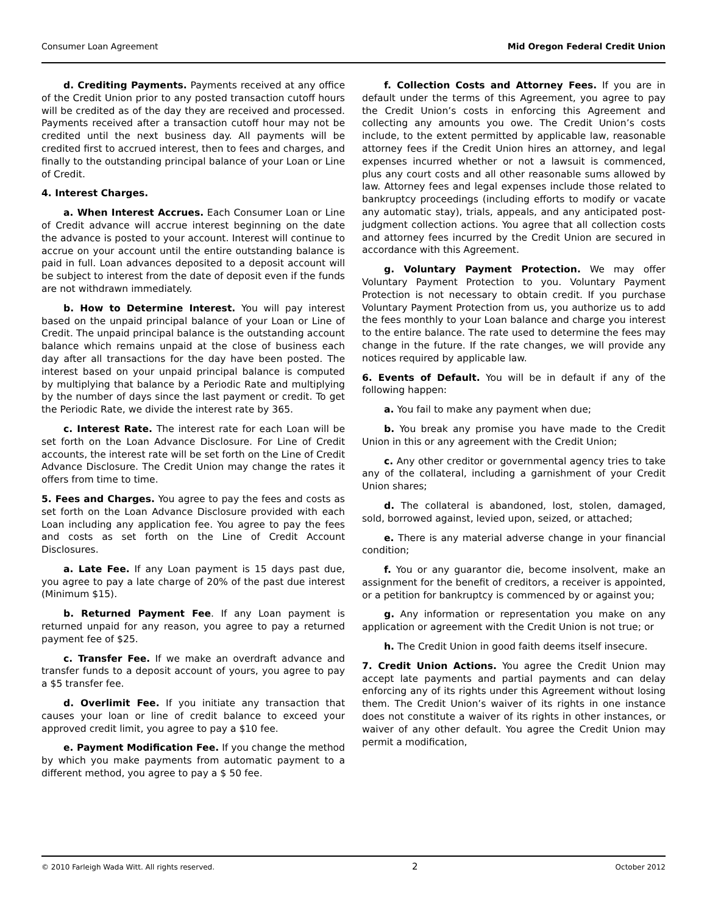Consumer Loan Agreement Mid Oregon Federal Credit Union
d. Crediting Payments. Payments received at any office of the Credit Union prior to any posted transaction cutoff hours will be credited as of the day they are received and processed. Payments received after a transaction cutoff hour may not be credited until the next business day. All payments will be credited first to accrued interest, then to fees and charges, and finally to the outstanding principal balance of your Loan or Line of Credit.
4. Interest Charges.
a. When Interest Accrues. Each Consumer Loan or Line of Credit advance will accrue interest beginning on the date the advance is posted to your account. Interest will continue to accrue on your account until the entire outstanding balance is paid in full. Loan advances deposited to a deposit account will be subject to interest from the date of deposit even if the funds are not withdrawn immediately.
b. How to Determine Interest. You will pay interest based on the unpaid principal balance of your Loan or Line of Credit. The unpaid principal balance is the outstanding account balance which remains unpaid at the close of business each day after all transactions for the day have been posted. The interest based on your unpaid principal balance is computed by multiplying that balance by a Periodic Rate and multiplying by the number of days since the last payment or credit. To get the Periodic Rate, we divide the interest rate by 365.
c. Interest Rate. The interest rate for each Loan will be set forth on the Loan Advance Disclosure. For Line of Credit accounts, the interest rate will be set forth on the Line of Credit Advance Disclosure. The Credit Union may change the rates it offers from time to time.
5. Fees and Charges. You agree to pay the fees and costs as set forth on the Loan Advance Disclosure provided with each Loan including any application fee. You agree to pay the fees and costs as set forth on the Line of Credit Account Disclosures.
a. Late Fee. If any Loan payment is 15 days past due, you agree to pay a late charge of 20% of the past due interest (Minimum $15).
b. Returned Payment Fee. If any Loan payment is returned unpaid for any reason, you agree to pay a returned payment fee of $25.
c. Transfer Fee. If we make an overdraft advance and transfer funds to a deposit account of yours, you agree to pay a $5 transfer fee.
d. Overlimit Fee. If you initiate any transaction that causes your loan or line of credit balance to exceed your approved credit limit, you agree to pay a $10 fee.
e. Payment Modification Fee. If you change the method by which you make payments from automatic payment to a different method, you agree to pay a $ 50 fee.
f. Collection Costs and Attorney Fees. If you are in default under the terms of this Agreement, you agree to pay the Credit Union’s costs in enforcing this Agreement and collecting any amounts you owe. The Credit Union’s costs include, to the extent permitted by applicable law, reasonable attorney fees if the Credit Union hires an attorney, and legal expenses incurred whether or not a lawsuit is commenced, plus any court costs and all other reasonable sums allowed by law. Attorney fees and legal expenses include those related to bankruptcy proceedings (including efforts to modify or vacate any automatic stay), trials, appeals, and any anticipated post-judgment collection actions. You agree that all collection costs and attorney fees incurred by the Credit Union are secured in accordance with this Agreement.
g. Voluntary Payment Protection. We may offer Voluntary Payment Protection to you. Voluntary Payment Protection is not necessary to obtain credit. If you purchase Voluntary Payment Protection from us, you authorize us to add the fees monthly to your Loan balance and charge you interest to the entire balance. The rate used to determine the fees may change in the future. If the rate changes, we will provide any notices required by applicable law.
6. Events of Default. You will be in default if any of the following happen:
a. You fail to make any payment when due;
b. You break any promise you have made to the Credit Union in this or any agreement with the Credit Union;
c. Any other creditor or governmental agency tries to take any of the collateral, including a garnishment of your Credit Union shares;
d. The collateral is abandoned, lost, stolen, damaged, sold, borrowed against, levied upon, seized, or attached;
e. There is any material adverse change in your financial condition;
f. You or any guarantor die, become insolvent, make an assignment for the benefit of creditors, a receiver is appointed, or a petition for bankruptcy is commenced by or against you;
g. Any information or representation you make on any application or agreement with the Credit Union is not true; or
h. The Credit Union in good faith deems itself insecure.
7. Credit Union Actions. You agree the Credit Union may accept late payments and partial payments and can delay enforcing any of its rights under this Agreement without losing them. The Credit Union’s waiver of its rights in one instance does not constitute a waiver of its rights in other instances, or waiver of any other default. You agree the Credit Union may permit a modification,
© 2010 Farleigh Wada Witt. All rights reserved. 2 October 2012